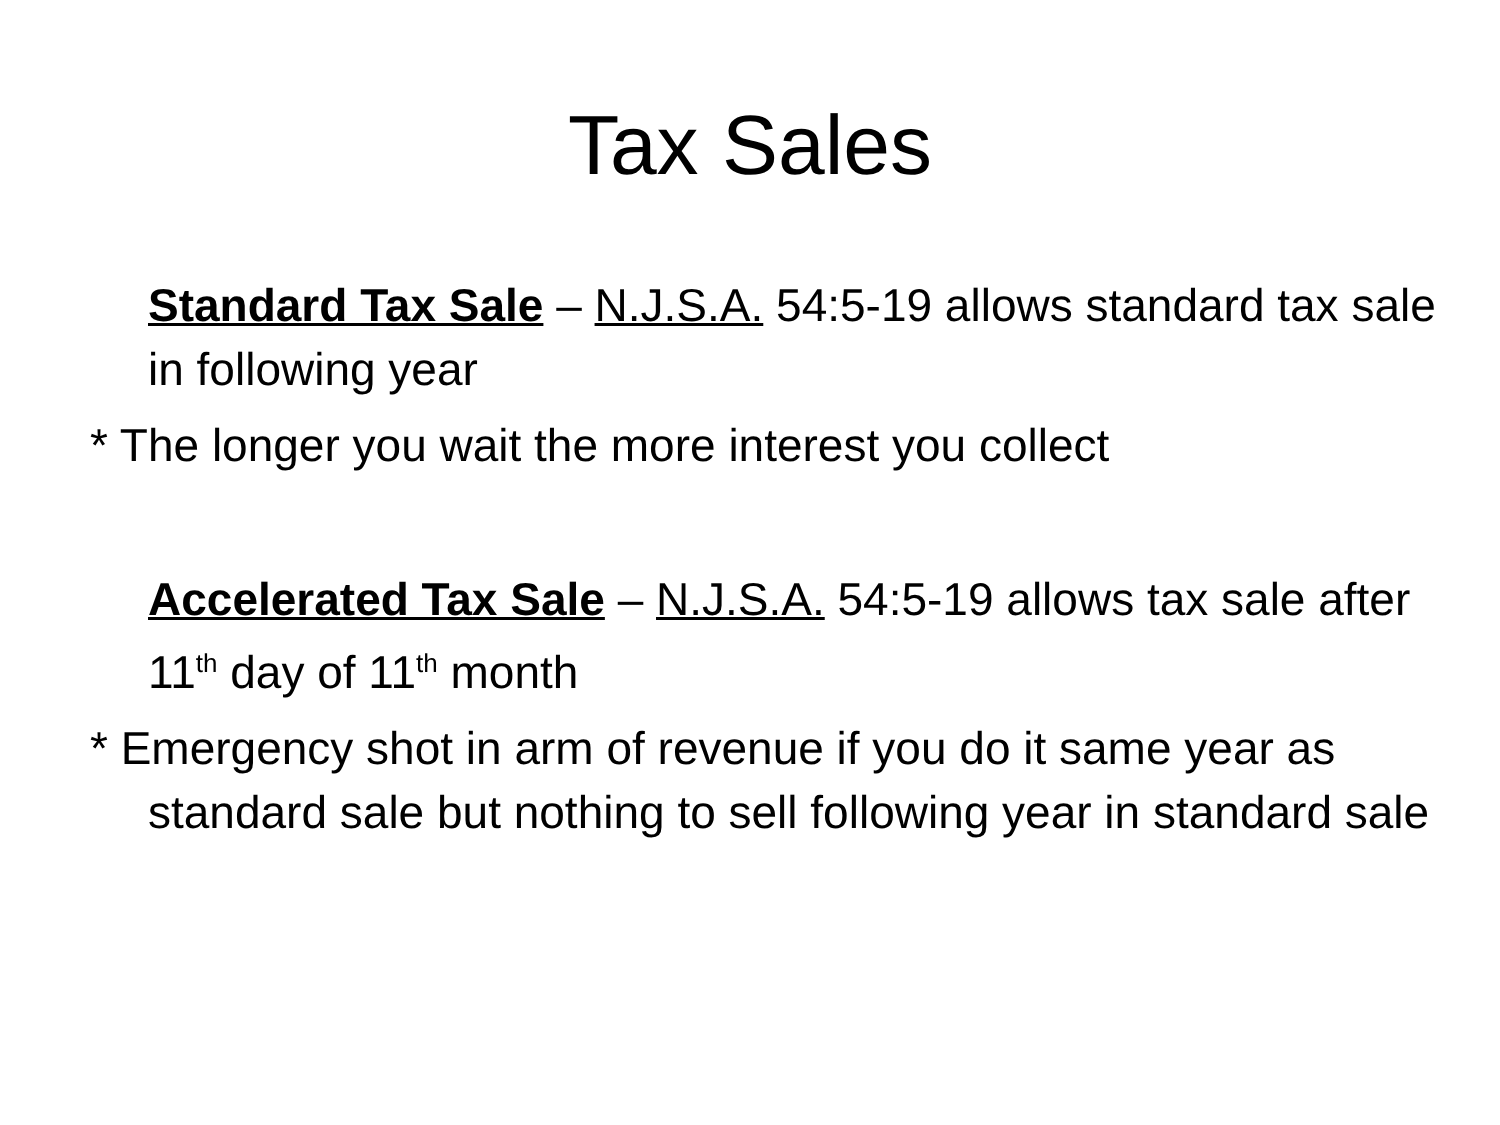Tax Sales
Standard Tax Sale – N.J.S.A. 54:5-19 allows standard tax sale in following year
* The longer you wait the more interest you collect
Accelerated Tax Sale – N.J.S.A. 54:5-19 allows tax sale after 11<sup>th</sup> day of 11<sup>th</sup> month
* Emergency shot in arm of revenue if you do it same year as standard sale but nothing to sell following year in standard sale